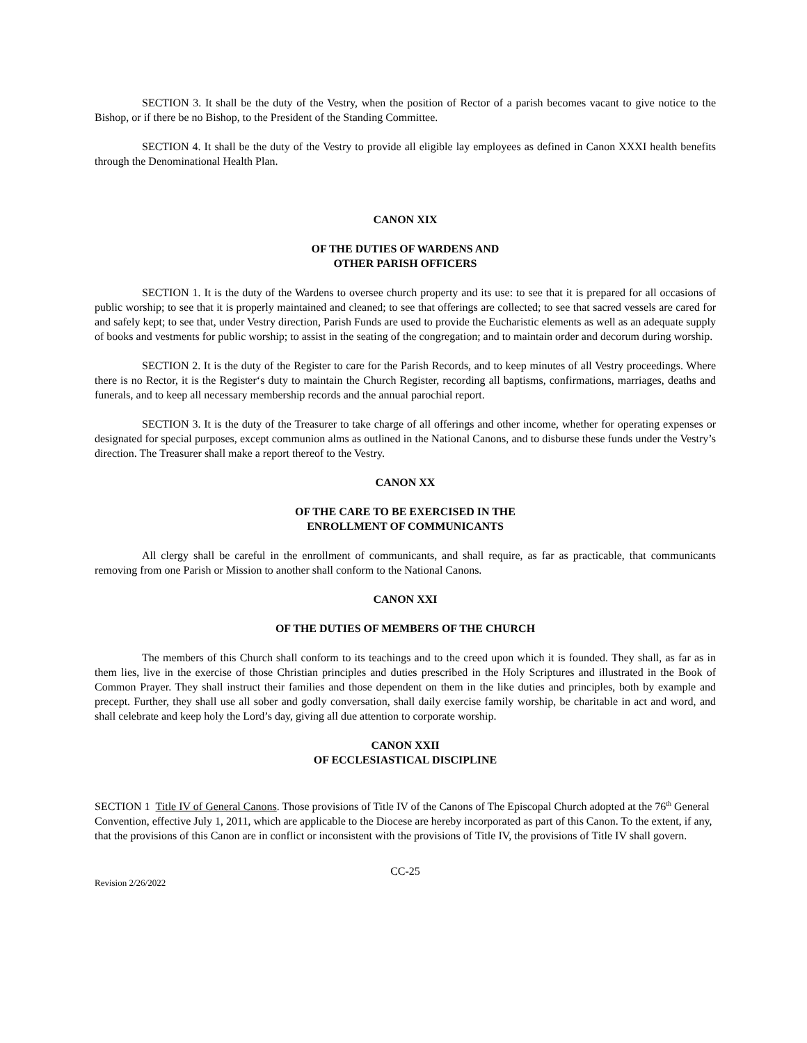SECTION 3. It shall be the duty of the Vestry, when the position of Rector of a parish becomes vacant to give notice to the Bishop, or if there be no Bishop, to the President of the Standing Committee.
SECTION 4. It shall be the duty of the Vestry to provide all eligible lay employees as defined in Canon XXXI health benefits through the Denominational Health Plan.
CANON XIX
OF THE DUTIES OF WARDENS AND
OTHER PARISH OFFICERS
SECTION 1. It is the duty of the Wardens to oversee church property and its use: to see that it is prepared for all occasions of public worship; to see that it is properly maintained and cleaned; to see that offerings are collected; to see that sacred vessels are cared for and safely kept; to see that, under Vestry direction, Parish Funds are used to provide the Eucharistic elements as well as an adequate supply of books and vestments for public worship; to assist in the seating of the congregation; and to maintain order and decorum during worship.
SECTION 2. It is the duty of the Register to care for the Parish Records, and to keep minutes of all Vestry proceedings. Where there is no Rector, it is the Register‘s duty to maintain the Church Register, recording all baptisms, confirmations, marriages, deaths and funerals, and to keep all necessary membership records and the annual parochial report.
SECTION 3. It is the duty of the Treasurer to take charge of all offerings and other income, whether for operating expenses or designated for special purposes, except communion alms as outlined in the National Canons, and to disburse these funds under the Vestry’s direction. The Treasurer shall make a report thereof to the Vestry.
CANON XX
OF THE CARE TO BE EXERCISED IN THE
ENROLLMENT OF COMMUNICANTS
All clergy shall be careful in the enrollment of communicants, and shall require, as far as practicable, that communicants removing from one Parish or Mission to another shall conform to the National Canons.
CANON XXI
OF THE DUTIES OF MEMBERS OF THE CHURCH
The members of this Church shall conform to its teachings and to the creed upon which it is founded. They shall, as far as in them lies, live in the exercise of those Christian principles and duties prescribed in the Holy Scriptures and illustrated in the Book of Common Prayer. They shall instruct their families and those dependent on them in the like duties and principles, both by example and precept. Further, they shall use all sober and godly conversation, shall daily exercise family worship, be charitable in act and word, and shall celebrate and keep holy the Lord’s day, giving all due attention to corporate worship.
CANON XXII
OF ECCLESIASTICAL DISCIPLINE
SECTION 1 Title IV of General Canons. Those provisions of Title IV of the Canons of The Episcopal Church adopted at the 76<sup>th</sup> General Convention, effective July 1, 2011, which are applicable to the Diocese are hereby incorporated as part of this Canon. To the extent, if any, that the provisions of this Canon are in conflict or inconsistent with the provisions of Title IV, the provisions of Title IV shall govern.
CC-25
Revision 2/26/2022